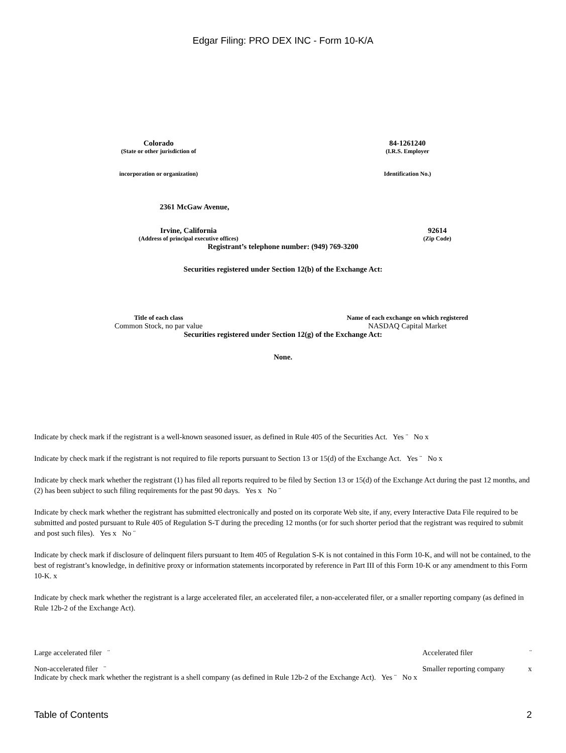Edgar Filing: PRO DEX INC - Form 10-K/A
| Colorado | 84-1261240 |
| (State or other jurisdiction of incorporation or organization) | (I.R.S. Employer Identification No.) |
2361 McGaw Avenue,
| Irvine, California | 92614 |
| (Address of principal executive offices) | (Zip Code) |
Registrant’s telephone number: (949) 769-3200
Securities registered under Section 12(b) of the Exchange Act:
| Title of each class | Name of each exchange on which registered |
| Common Stock, no par value | NASDAQ Capital Market |
Securities registered under Section 12(g) of the Exchange Act:
None.
Indicate by check mark if the registrant is a well-known seasoned issuer, as defined in Rule 405 of the Securities Act. Yes ¨ No x
Indicate by check mark if the registrant is not required to file reports pursuant to Section 13 or 15(d) of the Exchange Act. Yes ¨ No x
Indicate by check mark whether the registrant (1) has filed all reports required to be filed by Section 13 or 15(d) of the Exchange Act during the past 12 months, and (2) has been subject to such filing requirements for the past 90 days. Yes x No ¨
Indicate by check mark whether the registrant has submitted electronically and posted on its corporate Web site, if any, every Interactive Data File required to be submitted and posted pursuant to Rule 405 of Regulation S-T during the preceding 12 months (or for such shorter period that the registrant was required to submit and post such files). Yes x No ¨
Indicate by check mark if disclosure of delinquent filers pursuant to Item 405 of Regulation S-K is not contained in this Form 10-K, and will not be contained, to the best of registrant’s knowledge, in definitive proxy or information statements incorporated by reference in Part III of this Form 10-K or any amendment to this Form 10-K. x
Indicate by check mark whether the registrant is a large accelerated filer, an accelerated filer, a non-accelerated filer, or a smaller reporting company (as defined in Rule 12b-2 of the Exchange Act).
| Large accelerated filer ¨ | Accelerated filer | ¨ |
| Non-accelerated filer ¨ | Smaller reporting company | x |
Indicate by check mark whether the registrant is a shell company (as defined in Rule 12b-2 of the Exchange Act). Yes ¨ No x
Table of Contents 2